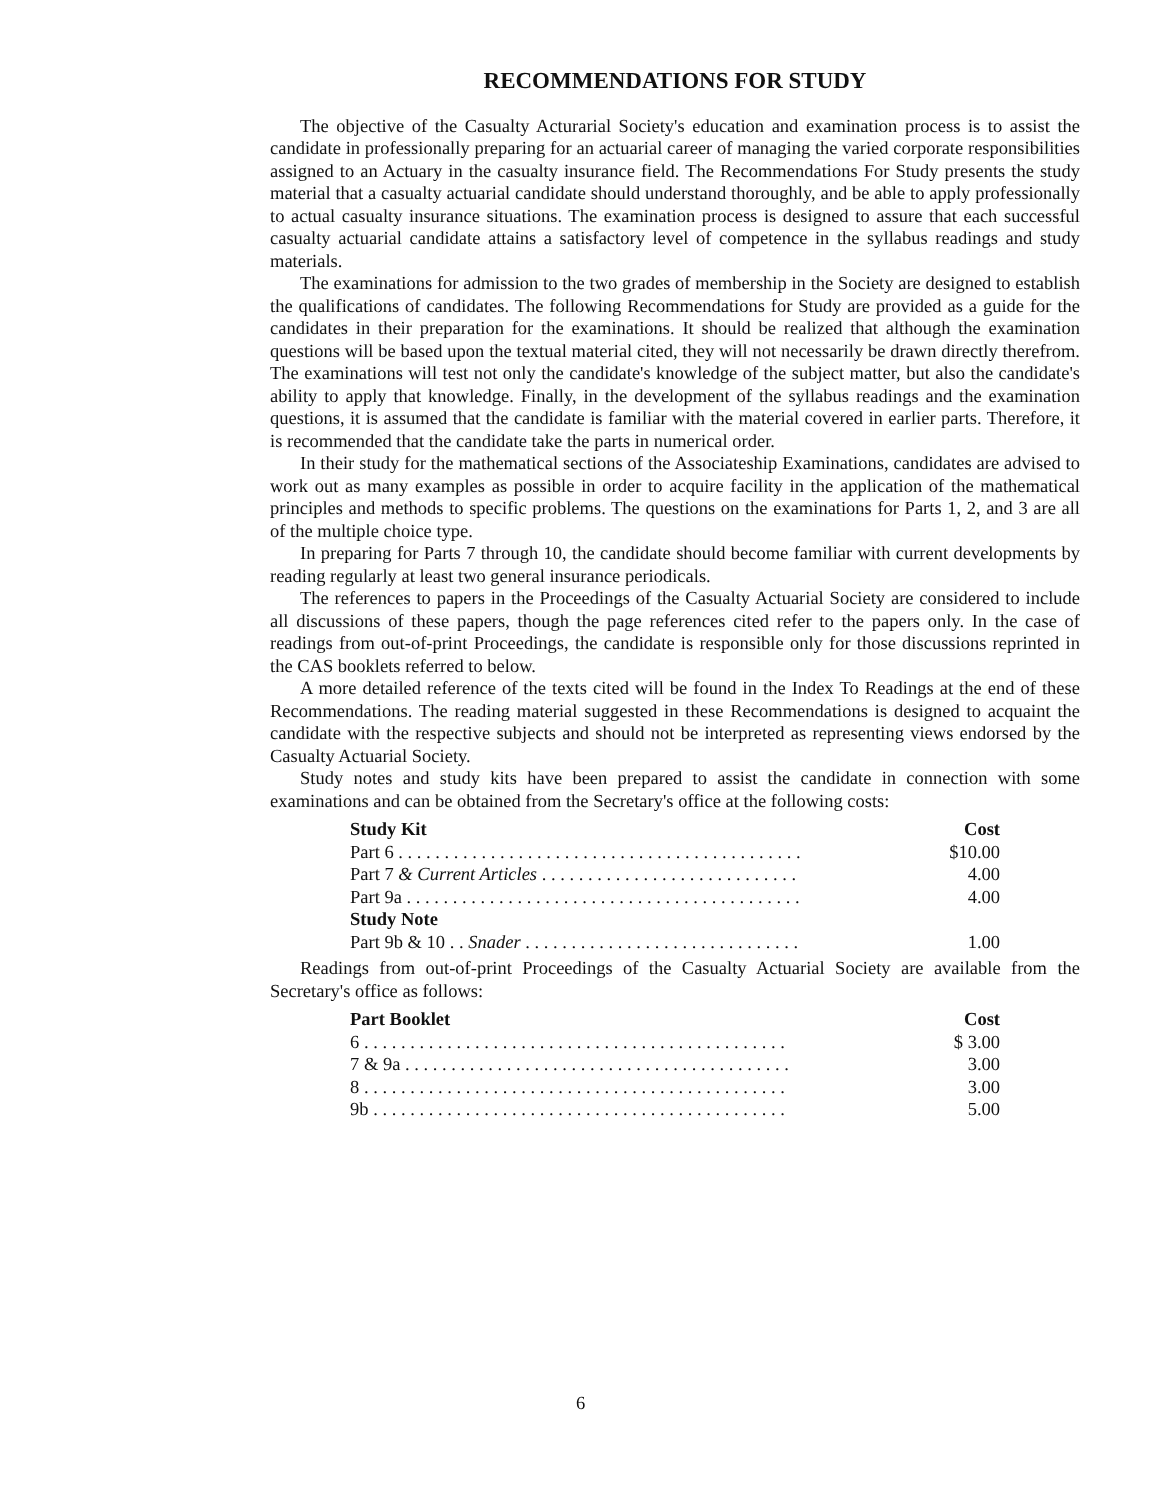RECOMMENDATIONS FOR STUDY
The objective of the Casualty Acturarial Society's education and examination process is to assist the candidate in professionally preparing for an actuarial career of managing the varied corporate responsibilities assigned to an Actuary in the casualty insurance field. The Recommendations For Study presents the study material that a casualty actuarial candidate should understand thoroughly, and be able to apply professionally to actual casualty insurance situations. The examination process is designed to assure that each successful casualty actuarial candidate attains a satisfactory level of competence in the syllabus readings and study materials.
The examinations for admission to the two grades of membership in the Society are designed to establish the qualifications of candidates. The following Recommendations for Study are provided as a guide for the candidates in their preparation for the examinations. It should be realized that although the examination questions will be based upon the textual material cited, they will not necessarily be drawn directly therefrom. The examinations will test not only the candidate's knowledge of the subject matter, but also the candidate's ability to apply that knowledge. Finally, in the development of the syllabus readings and the examination questions, it is assumed that the candidate is familiar with the material covered in earlier parts. Therefore, it is recommended that the candidate take the parts in numerical order.
In their study for the mathematical sections of the Associateship Examinations, candidates are advised to work out as many examples as possible in order to acquire facility in the application of the mathematical principles and methods to specific problems. The questions on the examinations for Parts 1, 2, and 3 are all of the multiple choice type.
In preparing for Parts 7 through 10, the candidate should become familiar with current developments by reading regularly at least two general insurance periodicals.
The references to papers in the Proceedings of the Casualty Actuarial Society are considered to include all discussions of these papers, though the page references cited refer to the papers only. In the case of readings from out-of-print Proceedings, the candidate is responsible only for those discussions reprinted in the CAS booklets referred to below.
A more detailed reference of the texts cited will be found in the Index To Readings at the end of these Recommendations. The reading material suggested in these Recommendations is designed to acquaint the candidate with the respective subjects and should not be interpreted as representing views endorsed by the Casualty Actuarial Society.
Study notes and study kits have been prepared to assist the candidate in connection with some examinations and can be obtained from the Secretary's office at the following costs:
| Study Kit | Cost |
| --- | --- |
| Part 6 . . . . . . . . . . . . . . . . . . . . . . . . . . . . . . . . . . . . . . . . . . . . | $10.00 |
| Part 7 & Current Articles . . . . . . . . . . . . . . . . . . . . . . . . . . . . | 4.00 |
| Part 9a . . . . . . . . . . . . . . . . . . . . . . . . . . . . . . . . . . . . . . . . . . . | 4.00 |
| Study Note | |
| Part 9b & 10 . . Snader . . . . . . . . . . . . . . . . . . . . . . . . . . . . . . | 1.00 |
Readings from out-of-print Proceedings of the Casualty Actuarial Society are available from the Secretary's office as follows:
| Part Booklet | Cost |
| --- | --- |
| 6 . . . . . . . . . . . . . . . . . . . . . . . . . . . . . . . . . . . . . . . . . . . . . . | $ 3.00 |
| 7 & 9a . . . . . . . . . . . . . . . . . . . . . . . . . . . . . . . . . . . . . . . . . . | 3.00 |
| 8 . . . . . . . . . . . . . . . . . . . . . . . . . . . . . . . . . . . . . . . . . . . . . . | 3.00 |
| 9b . . . . . . . . . . . . . . . . . . . . . . . . . . . . . . . . . . . . . . . . . . . . . | 5.00 |
6